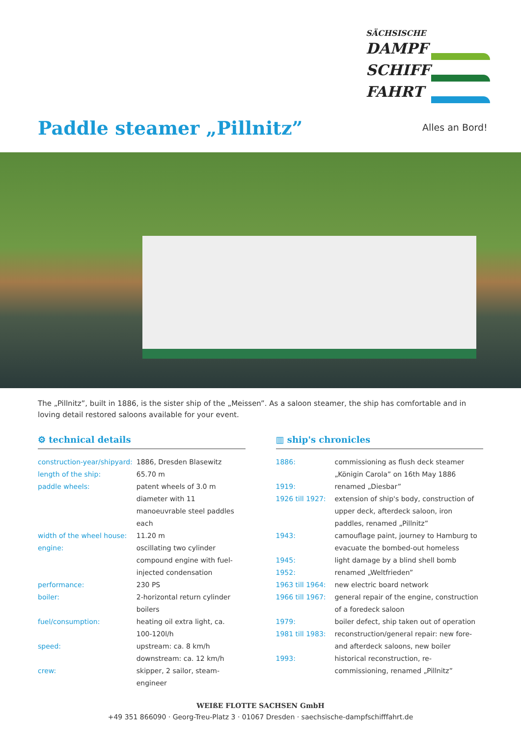SÄCHSISCHE
DAMPF
SCHIFF
FAHRT
Alles an Bord!
Paddle steamer „Pillnitz”
The „Pillnitz”, built in 1886, is the sister ship of the „Meissen”. As a saloon steamer, the ship has comfortable and in loving detail restored saloons available for your event.
⚙ technical details
| construction-year/shipyard: | 1886, Dresden Blasewitz |
| length of the ship: | 65.70 m |
| paddle wheels: | patent wheels of 3.0 m diameter with 11 manoeuvrable steel paddles each |
| width of the wheel house: | 11.20 m |
| engine: | oscillating two cylinder compound engine with fuel-injected condensation |
| performance: | 230 PS |
| boiler: | 2-horizontal return cylinder boilers |
| fuel/consumption: | heating oil extra light, ca. 100-120l/h |
| speed: | upstream: ca. 8 km/h downstream: ca. 12 km/h |
| crew: | skipper, 2 sailor, steam-engineer |
▥ ship's chronicles
| 1886: | commissioning as flush deck steamer „Königin Carola” on 16th May 1886 |
| 1919: | renamed „Diesbar” |
| 1926 till 1927: | extension of ship's body, construction of upper deck, afterdeck saloon, iron paddles, renamed „Pillnitz” |
| 1943: | camouflage paint, journey to Hamburg to evacuate the bombed-out homeless |
| 1945: | light damage by a blind shell bomb |
| 1952: | renamed „Weltfrieden” |
| 1963 till 1964: | new electric board network |
| 1966 till 1967: | general repair of the engine, construction of a foredeck saloon |
| 1979: | boiler defect, ship taken out of operation |
| 1981 till 1983: | reconstruction/general repair: new fore- and afterdeck saloons, new boiler |
| 1993: | historical reconstruction, re-commissioning, renamed „Pillnitz” |
WEIßE FLOTTE SACHSEN GmbH
+49 351 866090 · Georg-Treu-Platz 3 · 01067 Dresden · saechsische-dampfschifffahrt.de